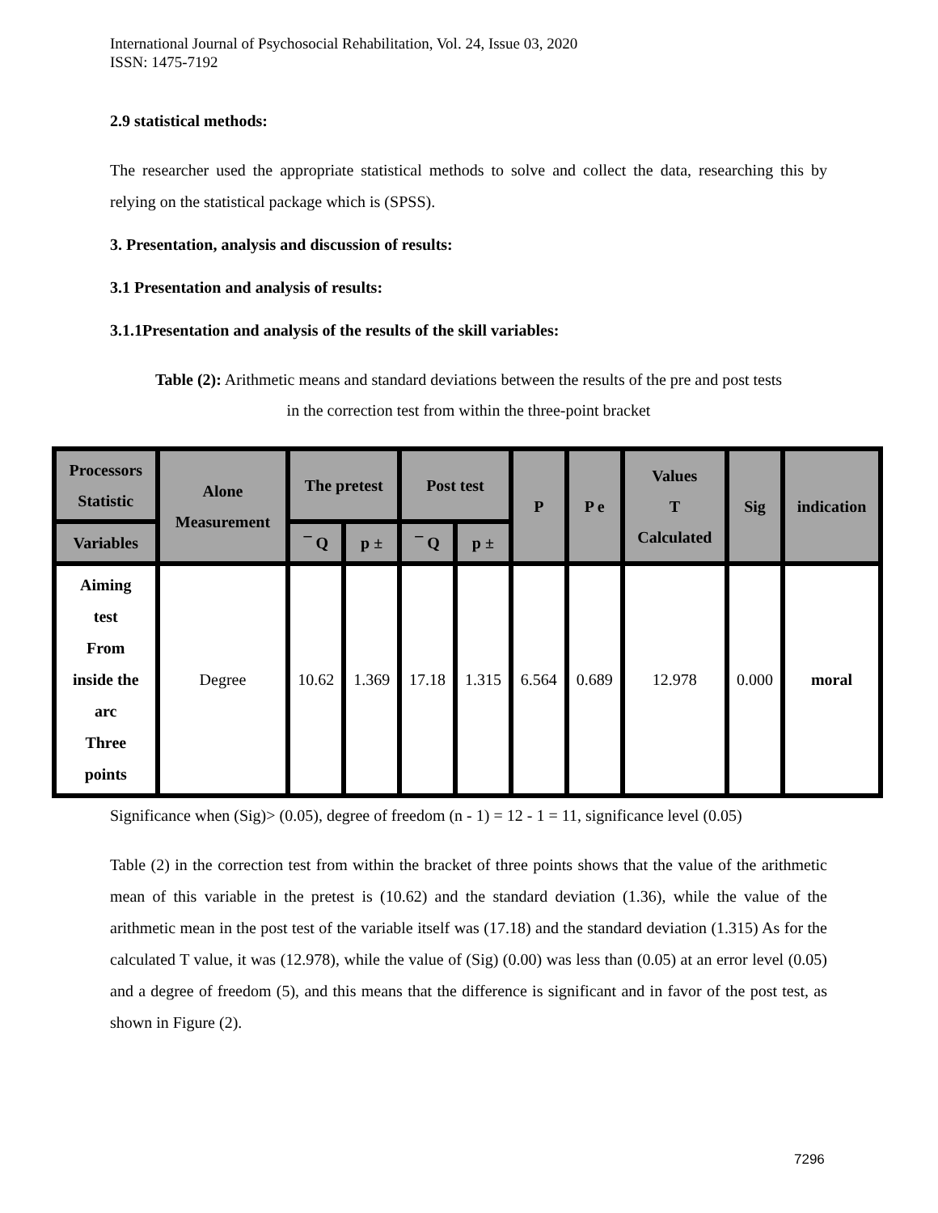International Journal of Psychosocial Rehabilitation, Vol. 24, Issue 03, 2020
ISSN: 1475-7192
2.9 statistical methods:
The researcher used the appropriate statistical methods to solve and collect the data, researching this by relying on the statistical package which is (SPSS).
3. Presentation, analysis and discussion of results:
3.1 Presentation and analysis of results:
3.1.1Presentation and analysis of the results of the skill variables:
Table (2): Arithmetic means and standard deviations between the results of the pre and post tests
in the correction test from within the three-point bracket
| Processors Statistic | Alone Measurement | The pretest | | Post test | | P | P e | Values T Calculated | Sig | indication |
| --- | --- | --- | --- | --- | --- | --- | --- | --- | --- | --- |
| Variables | | ¯ Q | p ± | ¯ Q | p ± | | | | | |
| Aiming test From inside the arc Three points | Degree | 10.62 | 1.369 | 17.18 | 1.315 | 6.564 | 0.689 | 12.978 | 0.000 | moral |
Significance when (Sig)> (0.05), degree of freedom (n - 1) = 12 - 1 = 11, significance level (0.05)
Table (2) in the correction test from within the bracket of three points shows that the value of the arithmetic mean of this variable in the pretest is (10.62) and the standard deviation (1.36), while the value of the arithmetic mean in the post test of the variable itself was (17.18) and the standard deviation (1.315) As for the calculated T value, it was (12.978), while the value of (Sig) (0.00) was less than (0.05) at an error level (0.05) and a degree of freedom (5), and this means that the difference is significant and in favor of the post test, as shown in Figure (2).
7296